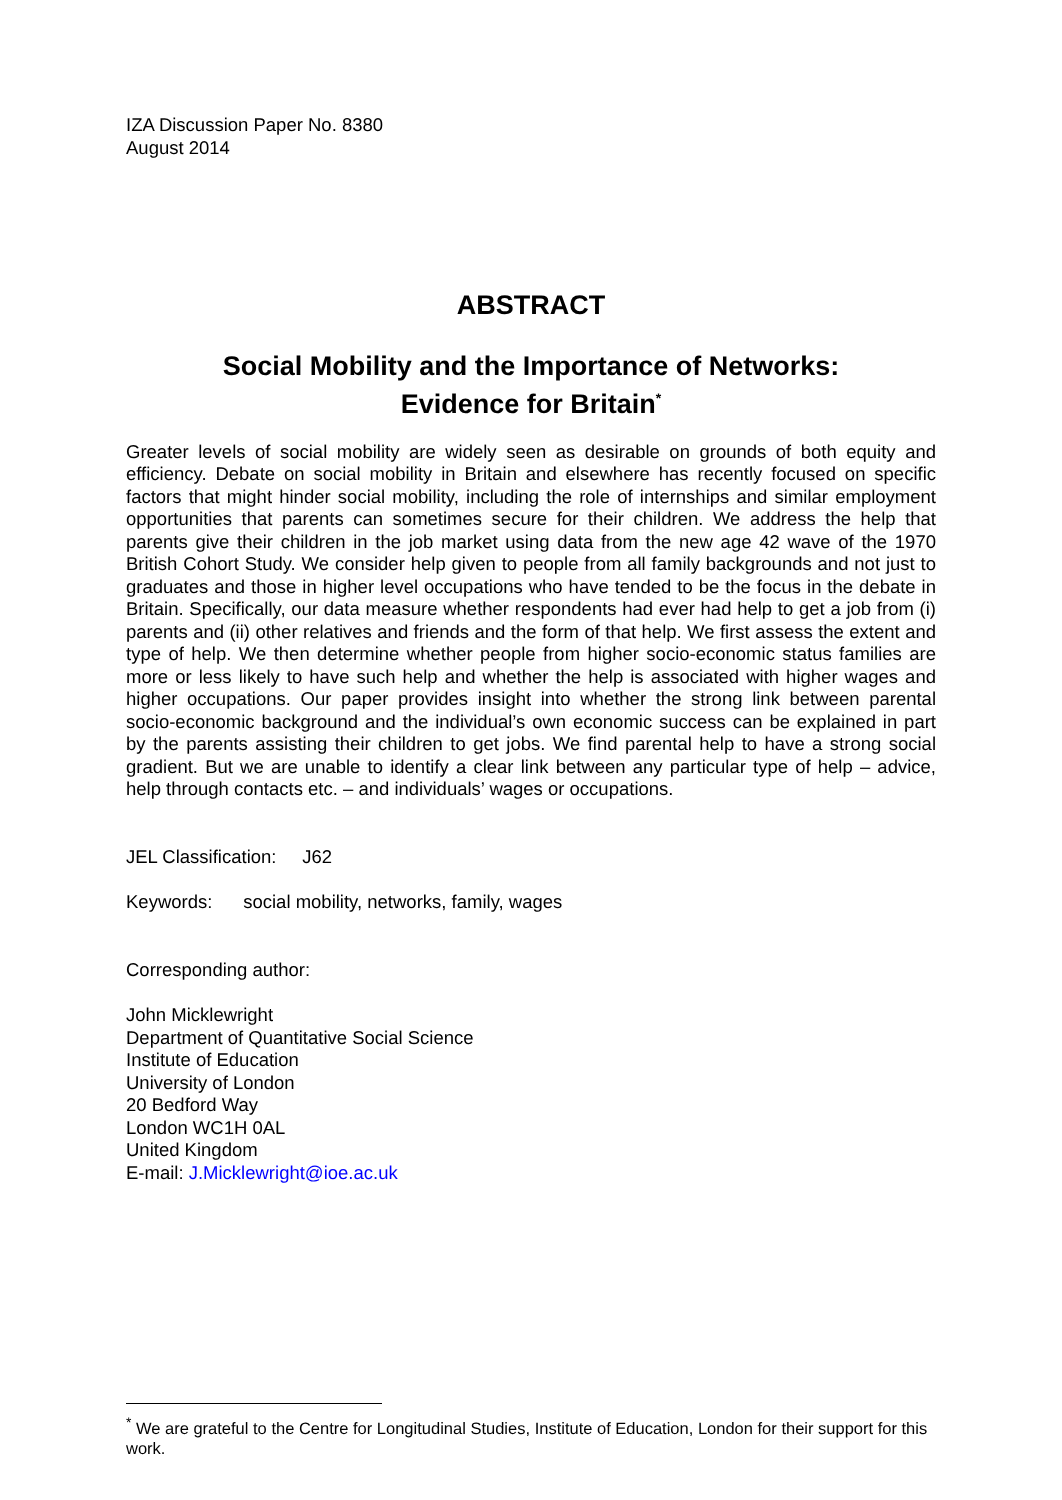IZA Discussion Paper No. 8380
August 2014
ABSTRACT
Social Mobility and the Importance of Networks:
Evidence for Britain<sup>*</sup>
Greater levels of social mobility are widely seen as desirable on grounds of both equity and efficiency. Debate on social mobility in Britain and elsewhere has recently focused on specific factors that might hinder social mobility, including the role of internships and similar employment opportunities that parents can sometimes secure for their children. We address the help that parents give their children in the job market using data from the new age 42 wave of the 1970 British Cohort Study. We consider help given to people from all family backgrounds and not just to graduates and those in higher level occupations who have tended to be the focus in the debate in Britain. Specifically, our data measure whether respondents had ever had help to get a job from (i) parents and (ii) other relatives and friends and the form of that help. We first assess the extent and type of help. We then determine whether people from higher socio-economic status families are more or less likely to have such help and whether the help is associated with higher wages and higher occupations. Our paper provides insight into whether the strong link between parental socio-economic background and the individual’s own economic success can be explained in part by the parents assisting their children to get jobs. We find parental help to have a strong social gradient. But we are unable to identify a clear link between any particular type of help – advice, help through contacts etc. – and individuals’ wages or occupations.
JEL Classification: J62
Keywords: social mobility, networks, family, wages
Corresponding author:
John Micklewright
Department of Quantitative Social Science
Institute of Education
University of London
20 Bedford Way
London WC1H 0AL
United Kingdom
E-mail: J.Micklewright@ioe.ac.uk
<sup>*</sup> We are grateful to the Centre for Longitudinal Studies, Institute of Education, London for their support for this work.